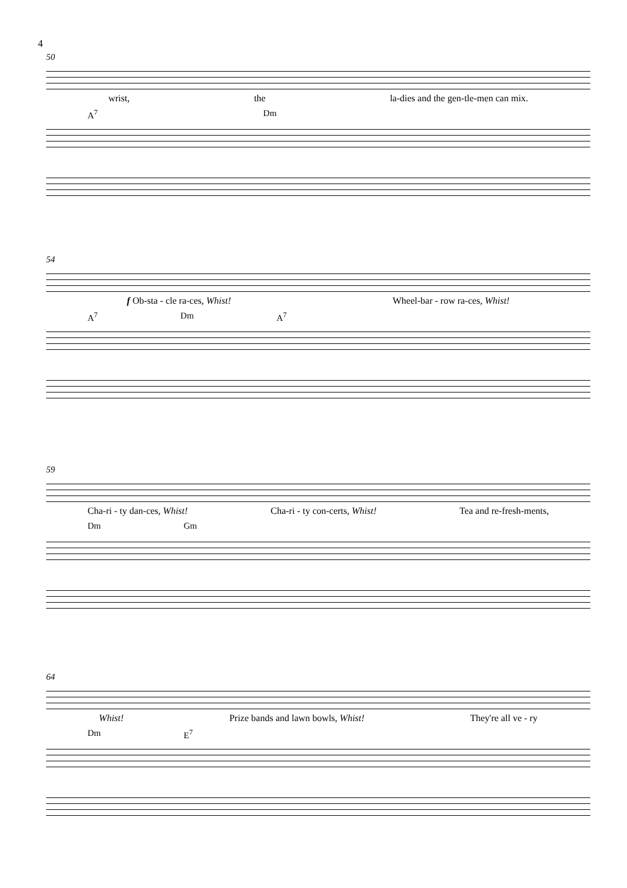4
50
wrist, the la-dies and the gen-tle-men can mix.
A<sup>7</sup> Dm
54
f Ob-sta - cle ra-ces, Whist! Wheel-bar - row ra-ces, Whist!
A<sup>7</sup> Dm A<sup>7</sup>
59
Cha-ri - ty dan-ces, Whist! Cha-ri - ty con-certs, Whist! Tea and re-fresh-ments,
Dm Gm
64
Whist! Prize bands and lawn bowls, Whist! They're all ve - ry
Dm E<sup>7</sup>